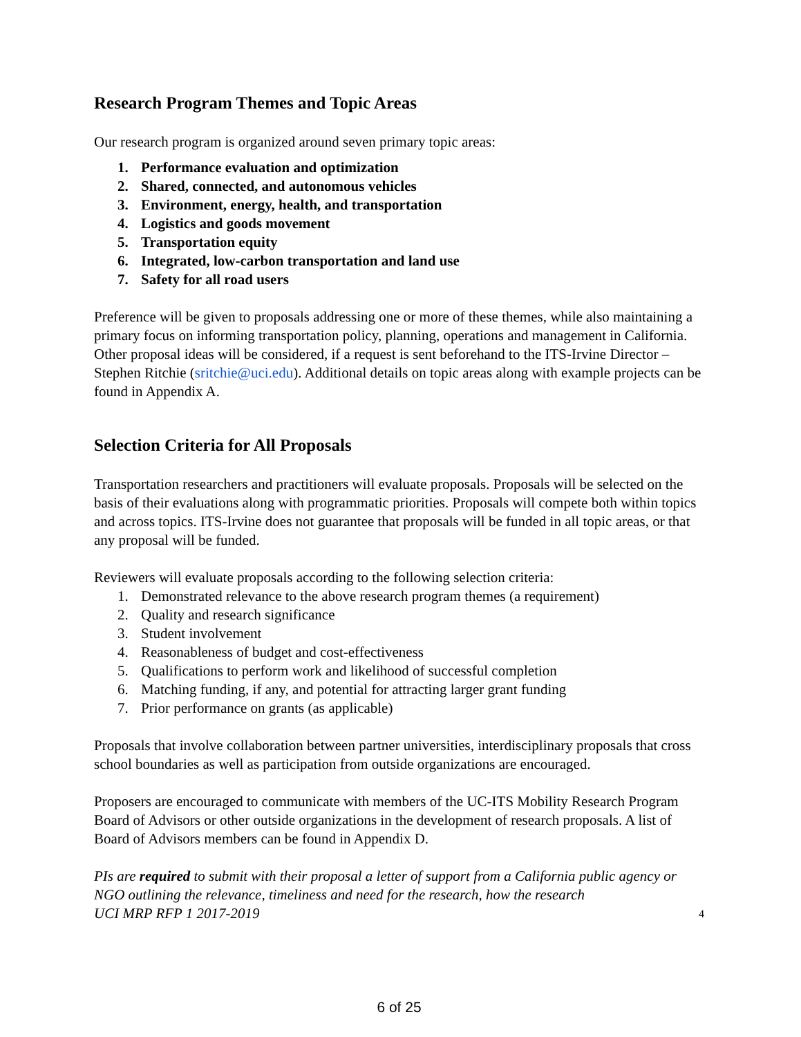Research Program Themes and Topic Areas
Our research program is organized around seven primary topic areas:
1. Performance evaluation and optimization
2. Shared, connected, and autonomous vehicles
3. Environment, energy, health, and transportation
4. Logistics and goods movement
5. Transportation equity
6. Integrated, low-carbon transportation and land use
7. Safety for all road users
Preference will be given to proposals addressing one or more of these themes, while also maintaining a primary focus on informing transportation policy, planning, operations and management in California. Other proposal ideas will be considered, if a request is sent beforehand to the ITS-Irvine Director – Stephen Ritchie (sritchie@uci.edu). Additional details on topic areas along with example projects can be found in Appendix A.
Selection Criteria for All Proposals
Transportation researchers and practitioners will evaluate proposals. Proposals will be selected on the basis of their evaluations along with programmatic priorities. Proposals will compete both within topics and across topics. ITS-Irvine does not guarantee that proposals will be funded in all topic areas, or that any proposal will be funded.
Reviewers will evaluate proposals according to the following selection criteria:
1. Demonstrated relevance to the above research program themes (a requirement)
2. Quality and research significance
3. Student involvement
4. Reasonableness of budget and cost-effectiveness
5. Qualifications to perform work and likelihood of successful completion
6. Matching funding, if any, and potential for attracting larger grant funding
7. Prior performance on grants (as applicable)
Proposals that involve collaboration between partner universities, interdisciplinary proposals that cross school boundaries as well as participation from outside organizations are encouraged.
Proposers are encouraged to communicate with members of the UC-ITS Mobility Research Program Board of Advisors or other outside organizations in the development of research proposals. A list of Board of Advisors members can be found in Appendix D.
PIs are required to submit with their proposal a letter of support from a California public agency or NGO outlining the relevance, timeliness and need for the research, how the research
UCI MRP RFP 1 2017-2019 4
6 of 25